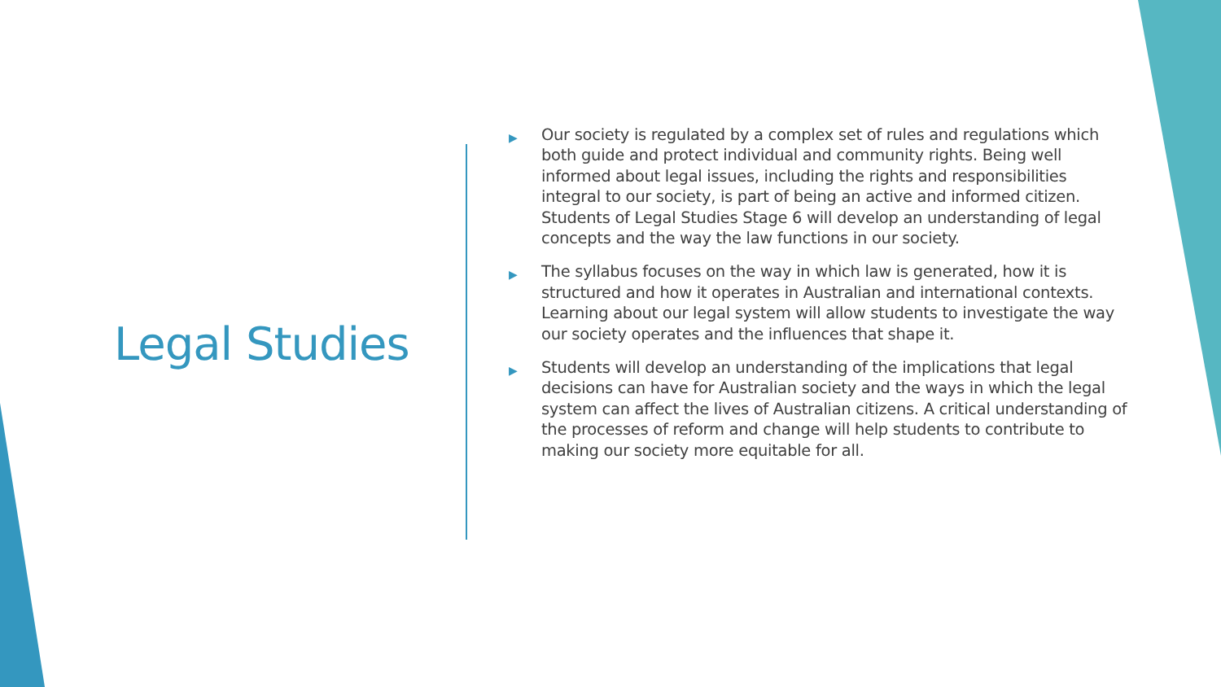Legal Studies
▶ Our society is regulated by a complex set of rules and regulations which both guide and protect individual and community rights. Being well informed about legal issues, including the rights and responsibilities integral to our society, is part of being an active and informed citizen. Students of Legal Studies Stage 6 will develop an understanding of legal concepts and the way the law functions in our society.
▶ The syllabus focuses on the way in which law is generated, how it is structured and how it operates in Australian and international contexts. Learning about our legal system will allow students to investigate the way our society operates and the influences that shape it.
▶ Students will develop an understanding of the implications that legal decisions can have for Australian society and the ways in which the legal system can affect the lives of Australian citizens. A critical understanding of the processes of reform and change will help students to contribute to making our society more equitable for all.